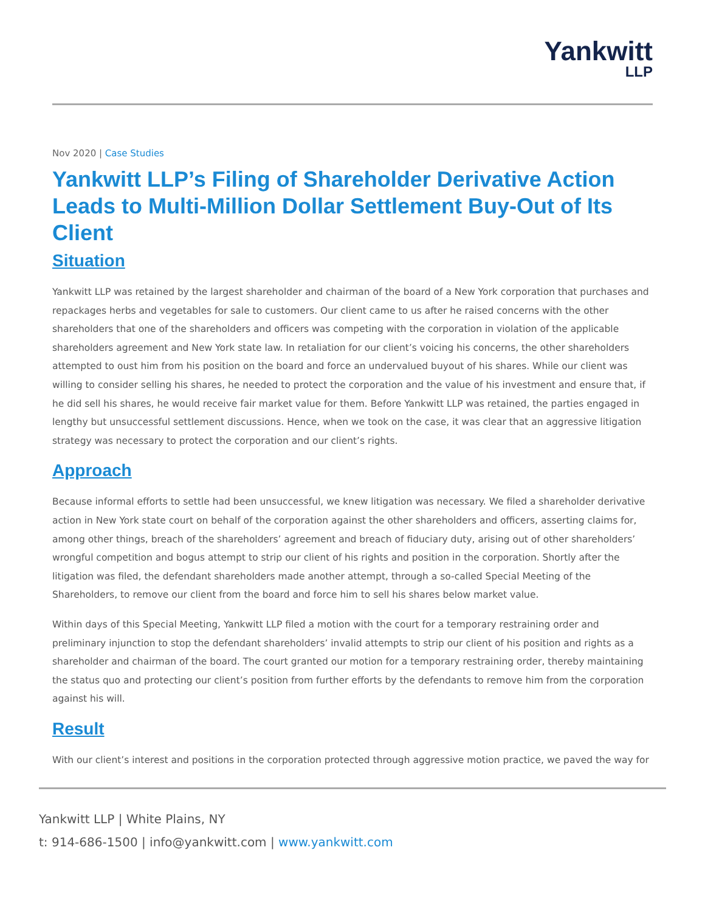Yankwitt
LLP
Nov 2020 | Case Studies
Yankwitt LLP’s Filing of Shareholder Derivative Action Leads to Multi-Million Dollar Settlement Buy-Out of Its Client
Situation
Yankwitt LLP was retained by the largest shareholder and chairman of the board of a New York corporation that purchases and repackages herbs and vegetables for sale to customers. Our client came to us after he raised concerns with the other shareholders that one of the shareholders and officers was competing with the corporation in violation of the applicable shareholders agreement and New York state law. In retaliation for our client’s voicing his concerns, the other shareholders attempted to oust him from his position on the board and force an undervalued buyout of his shares. While our client was willing to consider selling his shares, he needed to protect the corporation and the value of his investment and ensure that, if he did sell his shares, he would receive fair market value for them. Before Yankwitt LLP was retained, the parties engaged in lengthy but unsuccessful settlement discussions. Hence, when we took on the case, it was clear that an aggressive litigation strategy was necessary to protect the corporation and our client’s rights.
Approach
Because informal efforts to settle had been unsuccessful, we knew litigation was necessary. We filed a shareholder derivative action in New York state court on behalf of the corporation against the other shareholders and officers, asserting claims for, among other things, breach of the shareholders’ agreement and breach of fiduciary duty, arising out of other shareholders’ wrongful competition and bogus attempt to strip our client of his rights and position in the corporation. Shortly after the litigation was filed, the defendant shareholders made another attempt, through a so-called Special Meeting of the Shareholders, to remove our client from the board and force him to sell his shares below market value.
Within days of this Special Meeting, Yankwitt LLP filed a motion with the court for a temporary restraining order and preliminary injunction to stop the defendant shareholders’ invalid attempts to strip our client of his position and rights as a shareholder and chairman of the board. The court granted our motion for a temporary restraining order, thereby maintaining the status quo and protecting our client’s position from further efforts by the defendants to remove him from the corporation against his will.
Result
With our client’s interest and positions in the corporation protected through aggressive motion practice, we paved the way for
Yankwitt LLP | White Plains, NY
t: 914-686-1500 | info@yankwitt.com | www.yankwitt.com